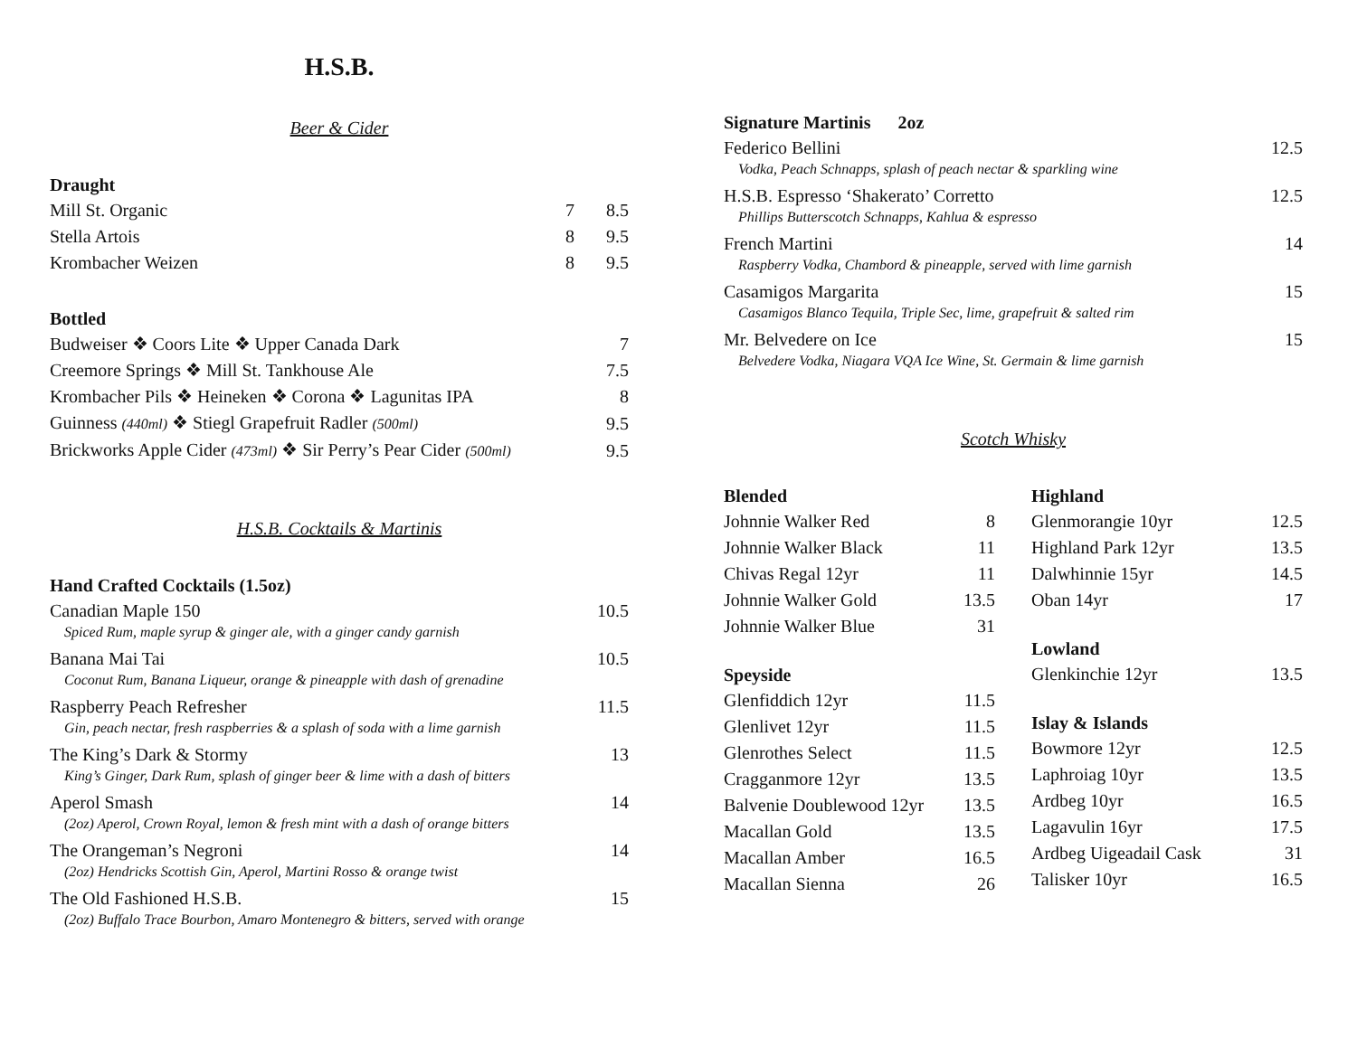H.S.B.
Beer & Cider
Draught
| Mill St. Organic | 7 | 8.5 |
| Stella Artois | 8 | 9.5 |
| Krombacher Weizen | 8 | 9.5 |
Bottled
| Budweiser ❖ Coors Lite ❖ Upper Canada Dark | 7 |
| Creemore Springs ❖ Mill St. Tankhouse Ale | 7.5 |
| Krombacher Pils ❖ Heineken ❖ Corona ❖ Lagunitas IPA | 8 |
| Guinness (440ml) ❖ Stiegl Grapefruit Radler (500ml) | 9.5 |
| Brickworks Apple Cider (473ml) ❖ Sir Perry’s Pear Cider (500ml) | 9.5 |
H.S.B. Cocktails & Martinis
Hand Crafted Cocktails (1.5oz)
| Canadian Maple 150 | 10.5 |
| Spiced Rum, maple syrup & ginger ale, with a ginger candy garnish | |
| Banana Mai Tai | 10.5 |
| Coconut Rum, Banana Liqueur, orange & pineapple with dash of grenadine | |
| Raspberry Peach Refresher | 11.5 |
| Gin, peach nectar, fresh raspberries & a splash of soda with a lime garnish | |
| The King’s Dark & Stormy | 13 |
| King’s Ginger, Dark Rum, splash of ginger beer & lime with a dash of bitters | |
| Aperol Smash | 14 |
| (2oz) Aperol, Crown Royal, lemon & fresh mint with a dash of orange bitters | |
| The Orangeman’s Negroni | 14 |
| (2oz) Hendricks Scottish Gin, Aperol, Martini Rosso & orange twist | |
| The Old Fashioned H.S.B. | 15 |
| (2oz) Buffalo Trace Bourbon, Amaro Montenegro & bitters, served with orange | |
Signature Martinis 2oz
| Federico Bellini | 12.5 |
| Vodka, Peach Schnapps, splash of peach nectar & sparkling wine | |
| H.S.B. Espresso ‘Shakerato’ Corretto | 12.5 |
| Phillips Butterscotch Schnapps, Kahlua & espresso | |
| French Martini | 14 |
| Raspberry Vodka, Chambord & pineapple, served with lime garnish | |
| Casamigos Margarita | 15 |
| Casamigos Blanco Tequila, Triple Sec, lime, grapefruit & salted rim | |
| Mr. Belvedere on Ice | 15 |
| Belvedere Vodka, Niagara VQA Ice Wine, St. Germain & lime garnish | |
Scotch Whisky
Blended
| Johnnie Walker Red | 8 |
| Johnnie Walker Black | 11 |
| Chivas Regal 12yr | 11 |
| Johnnie Walker Gold | 13.5 |
| Johnnie Walker Blue | 31 |
Speyside
| Glenfiddich 12yr | 11.5 |
| Glenlivet 12yr | 11.5 |
| Glenrothes Select | 11.5 |
| Cragganmore 12yr | 13.5 |
| Balvenie Doublewood 12yr | 13.5 |
| Macallan Gold | 13.5 |
| Macallan Amber | 16.5 |
| Macallan Sienna | 26 |
Highland
| Glenmorangie 10yr | 12.5 |
| Highland Park 12yr | 13.5 |
| Dalwhinnie 15yr | 14.5 |
| Oban 14yr | 17 |
Lowland
| Glenkinchie 12yr | 13.5 |
Islay & Islands
| Bowmore 12yr | 12.5 |
| Laphroiag 10yr | 13.5 |
| Ardbeg 10yr | 16.5 |
| Lagavulin 16yr | 17.5 |
| Ardbeg Uigeadail Cask | 31 |
| Talisker 10yr | 16.5 |